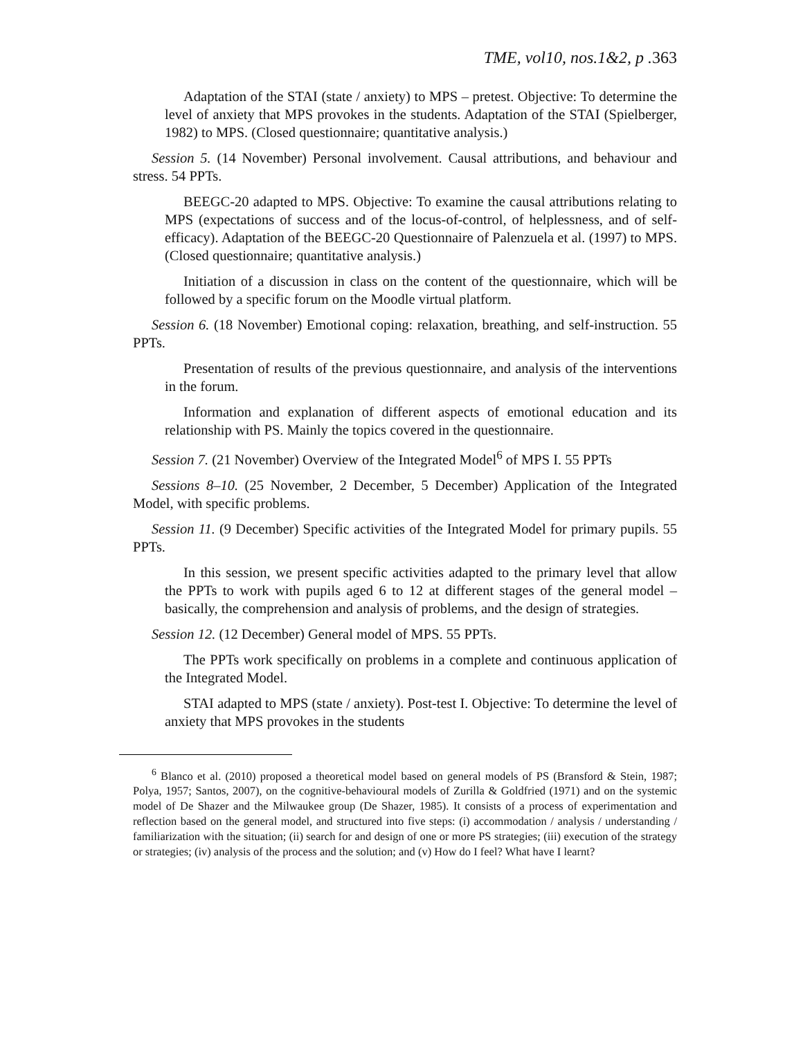TME, vol10, nos.1&2, p .363
Adaptation of the STAI (state / anxiety) to MPS – pretest. Objective: To determine the level of anxiety that MPS provokes in the students. Adaptation of the STAI (Spielberger, 1982) to MPS. (Closed questionnaire; quantitative analysis.)
Session 5. (14 November) Personal involvement. Causal attributions, and behaviour and stress. 54 PPTs.
BEEGC-20 adapted to MPS. Objective: To examine the causal attributions relating to MPS (expectations of success and of the locus-of-control, of helplessness, and of self-efficacy). Adaptation of the BEEGC-20 Questionnaire of Palenzuela et al. (1997) to MPS. (Closed questionnaire; quantitative analysis.)
Initiation of a discussion in class on the content of the questionnaire, which will be followed by a specific forum on the Moodle virtual platform.
Session 6. (18 November) Emotional coping: relaxation, breathing, and self-instruction. 55 PPTs.
Presentation of results of the previous questionnaire, and analysis of the interventions in the forum.
Information and explanation of different aspects of emotional education and its relationship with PS. Mainly the topics covered in the questionnaire.
Session 7. (21 November) Overview of the Integrated Model<sup>6</sup> of MPS I. 55 PPTs
Sessions 8–10. (25 November, 2 December, 5 December) Application of the Integrated Model, with specific problems.
Session 11. (9 December) Specific activities of the Integrated Model for primary pupils. 55 PPTs.
In this session, we present specific activities adapted to the primary level that allow the PPTs to work with pupils aged 6 to 12 at different stages of the general model – basically, the comprehension and analysis of problems, and the design of strategies.
Session 12. (12 December) General model of MPS. 55 PPTs.
The PPTs work specifically on problems in a complete and continuous application of the Integrated Model.
STAI adapted to MPS (state / anxiety). Post-test I. Objective: To determine the level of anxiety that MPS provokes in the students
<sup>6</sup> Blanco et al. (2010) proposed a theoretical model based on general models of PS (Bransford & Stein, 1987; Polya, 1957; Santos, 2007), on the cognitive-behavioural models of Zurilla & Goldfried (1971) and on the systemic model of De Shazer and the Milwaukee group (De Shazer, 1985). It consists of a process of experimentation and reflection based on the general model, and structured into five steps: (i) accommodation / analysis / understanding / familiarization with the situation; (ii) search for and design of one or more PS strategies; (iii) execution of the strategy or strategies; (iv) analysis of the process and the solution; and (v) How do I feel? What have I learnt?